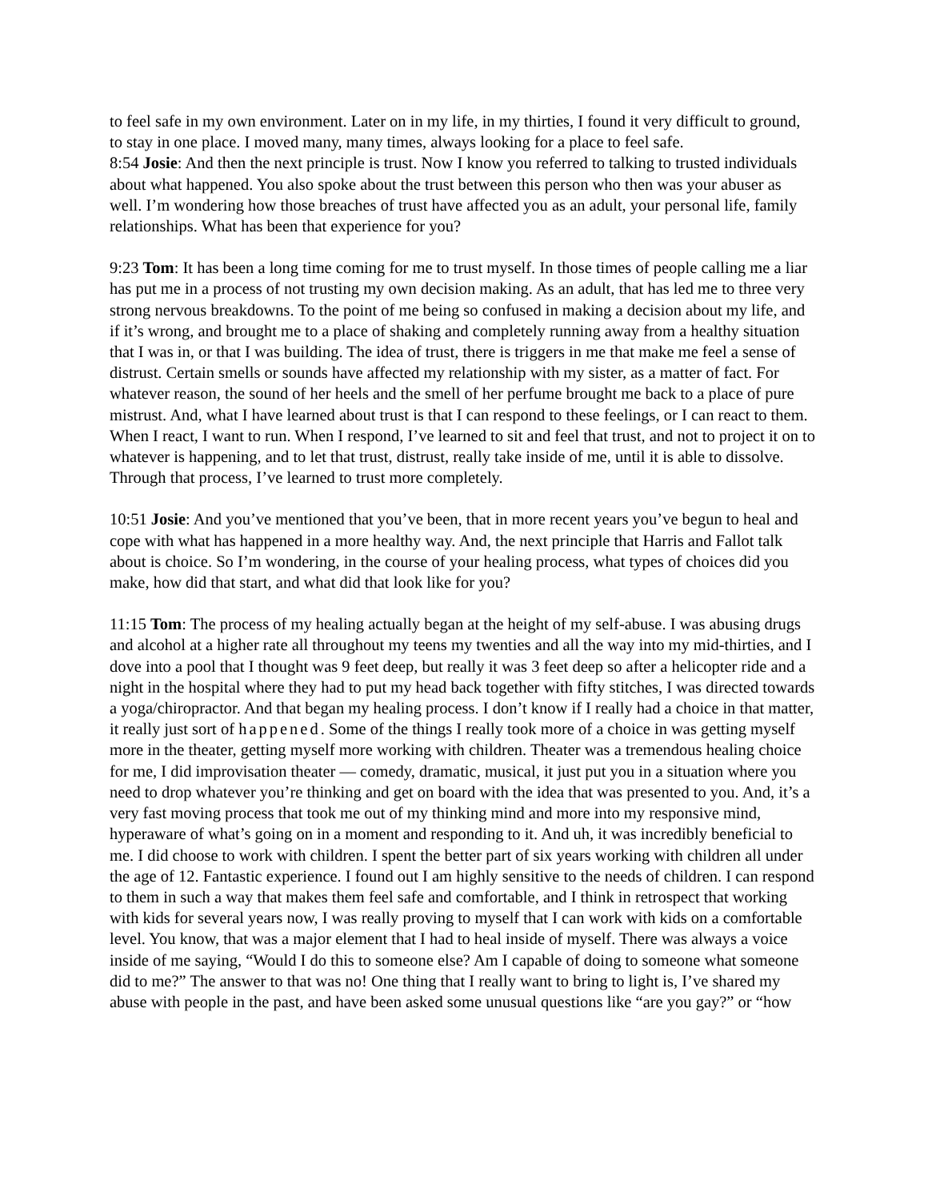to feel safe in my own environment. Later on in my life, in my thirties, I found it very difficult to ground, to stay in one place. I moved many, many times, always looking for a place to feel safe.
8:54 Josie: And then the next principle is trust. Now I know you referred to talking to trusted individuals about what happened. You also spoke about the trust between this person who then was your abuser as well. I’m wondering how those breaches of trust have affected you as an adult, your personal life, family relationships. What has been that experience for you?
9:23 Tom: It has been a long time coming for me to trust myself. In those times of people calling me a liar has put me in a process of not trusting my own decision making. As an adult, that has led me to three very strong nervous breakdowns. To the point of me being so confused in making a decision about my life, and if it’s wrong, and brought me to a place of shaking and completely running away from a healthy situation that I was in, or that I was building. The idea of trust, there is triggers in me that make me feel a sense of distrust. Certain smells or sounds have affected my relationship with my sister, as a matter of fact. For whatever reason, the sound of her heels and the smell of her perfume brought me back to a place of pure mistrust. And, what I have learned about trust is that I can respond to these feelings, or I can react to them. When I react, I want to run. When I respond, I’ve learned to sit and feel that trust, and not to project it on to whatever is happening, and to let that trust, distrust, really take inside of me, until it is able to dissolve. Through that process, I’ve learned to trust more completely.
10:51 Josie: And you’ve mentioned that you’ve been, that in more recent years you’ve begun to heal and cope with what has happened in a more healthy way. And, the next principle that Harris and Fallot talk about is choice. So I’m wondering, in the course of your healing process, what types of choices did you make, how did that start, and what did that look like for you?
11:15 Tom: The process of my healing actually began at the height of my self-abuse. I was abusing drugs and alcohol at a higher rate all throughout my teens my twenties and all the way into my mid-thirties, and I dove into a pool that I thought was 9 feet deep, but really it was 3 feet deep so after a helicopter ride and a night in the hospital where they had to put my head back together with fifty stitches, I was directed towards a yoga/chiropractor. And that began my healing process. I don’t know if I really had a choice in that matter, it really just sort of happened. Some of the things I really took more of a choice in was getting myself more in the theater, getting myself more working with children. Theater was a tremendous healing choice for me, I did improvisation theater — comedy, dramatic, musical, it just put you in a situation where you need to drop whatever you’re thinking and get on board with the idea that was presented to you. And, it’s a very fast moving process that took me out of my thinking mind and more into my responsive mind, hyperaware of what’s going on in a moment and responding to it. And uh, it was incredibly beneficial to me. I did choose to work with children. I spent the better part of six years working with children all under the age of 12. Fantastic experience. I found out I am highly sensitive to the needs of children. I can respond to them in such a way that makes them feel safe and comfortable, and I think in retrospect that working with kids for several years now, I was really proving to myself that I can work with kids on a comfortable level. You know, that was a major element that I had to heal inside of myself. There was always a voice inside of me saying, “Would I do this to someone else? Am I capable of doing to someone what someone did to me?” The answer to that was no! One thing that I really want to bring to light is, I’ve shared my abuse with people in the past, and have been asked some unusual questions like “are you gay?” or “how